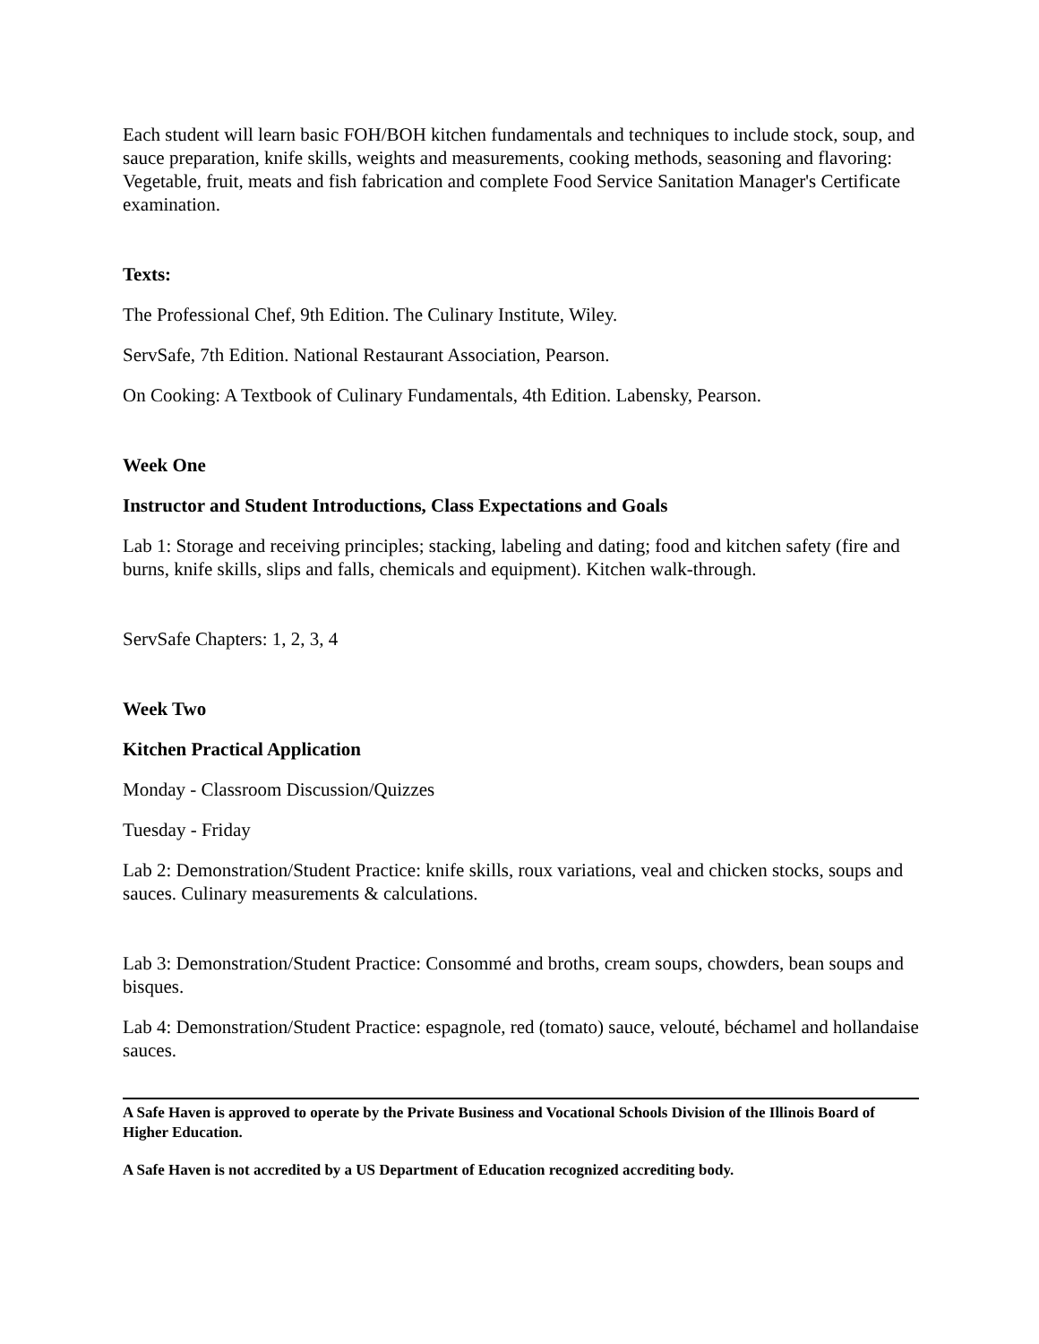Each student will learn basic FOH/BOH kitchen fundamentals and techniques to include stock, soup, and sauce preparation, knife skills, weights and measurements, cooking methods, seasoning and flavoring: Vegetable, fruit, meats and fish fabrication and complete Food Service Sanitation Manager's Certificate examination.
Texts:
The Professional Chef, 9th Edition. The Culinary Institute, Wiley.
ServSafe, 7th Edition. National Restaurant Association, Pearson.
On Cooking: A Textbook of Culinary Fundamentals, 4th Edition. Labensky, Pearson.
Week One
Instructor and Student Introductions, Class Expectations and Goals
Lab 1: Storage and receiving principles; stacking, labeling and dating; food and kitchen safety (fire and burns, knife skills, slips and falls, chemicals and equipment). Kitchen walk-through.
ServSafe Chapters: 1, 2, 3, 4
Week Two
Kitchen Practical Application
Monday - Classroom Discussion/Quizzes
Tuesday - Friday
Lab 2: Demonstration/Student Practice: knife skills, roux variations, veal and chicken stocks, soups and sauces. Culinary measurements & calculations.
Lab 3: Demonstration/Student Practice: Consommé and broths, cream soups, chowders, bean soups and bisques.
Lab 4: Demonstration/Student Practice: espagnole, red (tomato) sauce, velouté, béchamel and hollandaise sauces.
A Safe Haven is approved to operate by the Private Business and Vocational Schools Division of the Illinois Board of Higher Education.
A Safe Haven is not accredited by a US Department of Education recognized accrediting body.